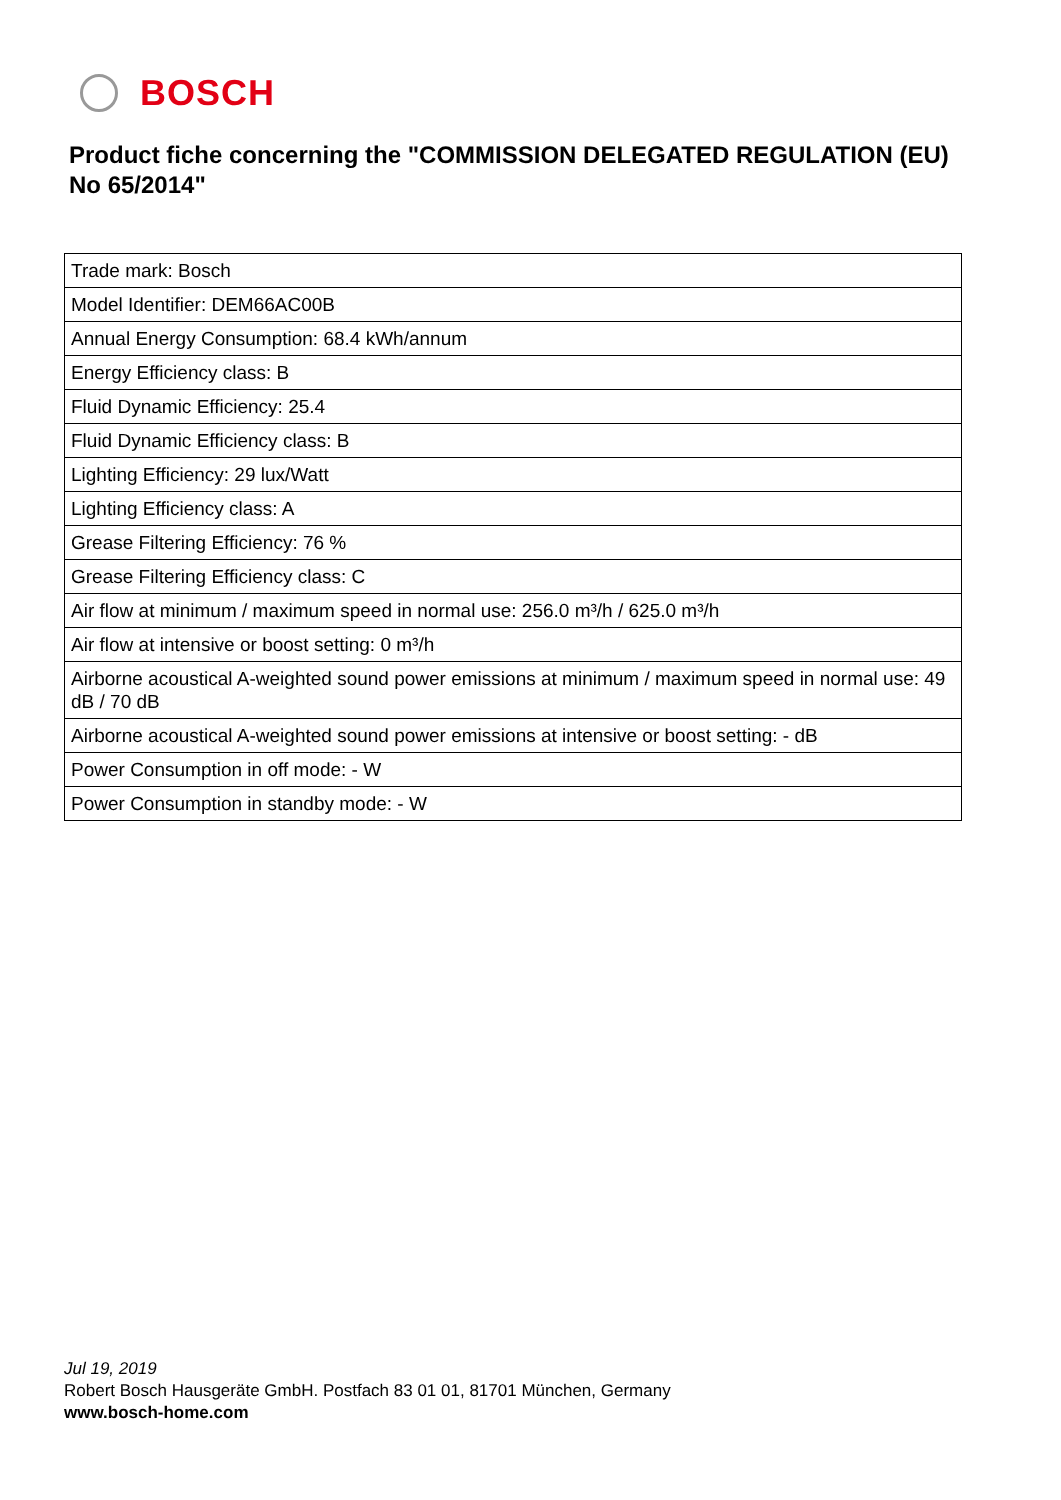BOSCH
Product fiche concerning the "COMMISSION DELEGATED REGULATION (EU) No 65/2014"
| Trade mark: Bosch |
| Model Identifier: DEM66AC00B |
| Annual Energy Consumption: 68.4 kWh/annum |
| Energy Efficiency class: B |
| Fluid Dynamic Efficiency: 25.4 |
| Fluid Dynamic Efficiency class: B |
| Lighting Efficiency: 29 lux/Watt |
| Lighting Efficiency class: A |
| Grease Filtering Efficiency: 76 % |
| Grease Filtering Efficiency class: C |
| Air flow at minimum / maximum speed in normal use: 256.0 m³/h / 625.0 m³/h |
| Air flow at intensive or boost setting: 0 m³/h |
| Airborne acoustical A-weighted sound power emissions at minimum / maximum speed in normal use: 49 dB / 70 dB |
| Airborne acoustical A-weighted sound power emissions at intensive or boost setting: - dB |
| Power Consumption in off mode: - W |
| Power Consumption in standby mode: - W |
Jul 19, 2019
Robert Bosch Hausgeräte GmbH. Postfach 83 01 01, 81701 München, Germany
www.bosch-home.com